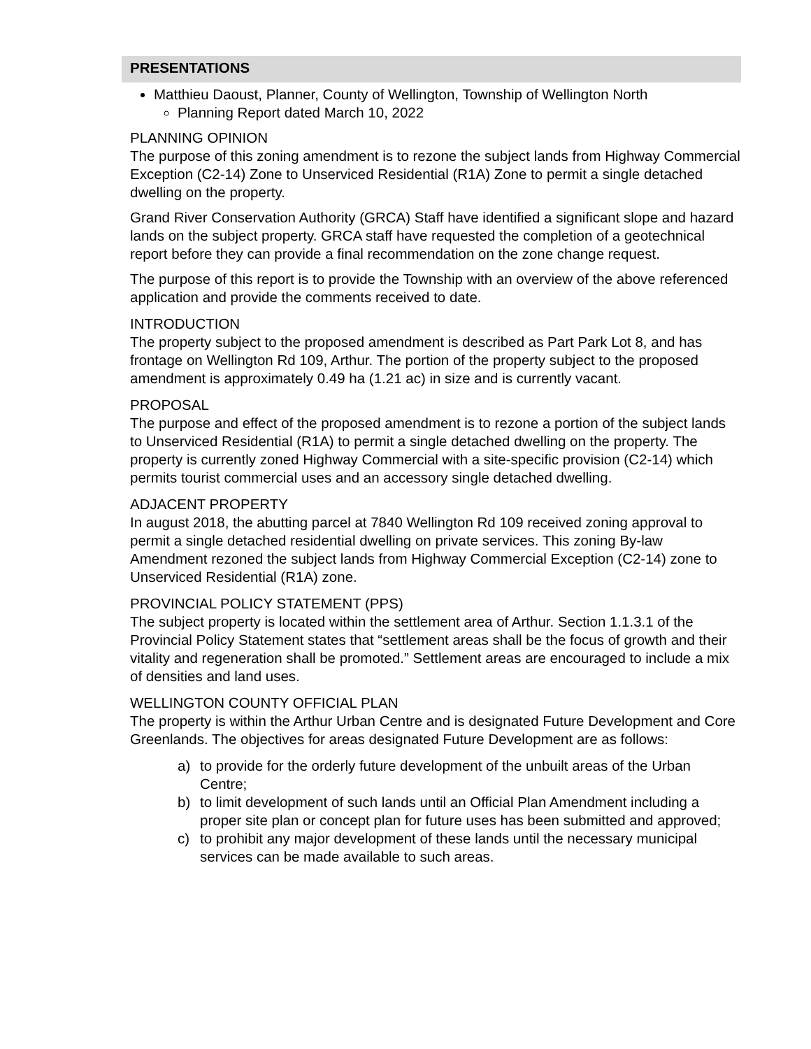PRESENTATIONS
Matthieu Daoust, Planner, County of Wellington, Township of Wellington North
Planning Report dated March 10, 2022
PLANNING OPINION
The purpose of this zoning amendment is to rezone the subject lands from Highway Commercial Exception (C2-14) Zone to Unserviced Residential (R1A) Zone to permit a single detached dwelling on the property.
Grand River Conservation Authority (GRCA) Staff have identified a significant slope and hazard lands on the subject property. GRCA staff have requested the completion of a geotechnical report before they can provide a final recommendation on the zone change request.
The purpose of this report is to provide the Township with an overview of the above referenced application and provide the comments received to date.
INTRODUCTION
The property subject to the proposed amendment is described as Part Park Lot 8, and has frontage on Wellington Rd 109, Arthur. The portion of the property subject to the proposed amendment is approximately 0.49 ha (1.21 ac) in size and is currently vacant.
PROPOSAL
The purpose and effect of the proposed amendment is to rezone a portion of the subject lands to Unserviced Residential (R1A) to permit a single detached dwelling on the property. The property is currently zoned Highway Commercial with a site-specific provision (C2-14) which permits tourist commercial uses and an accessory single detached dwelling.
ADJACENT PROPERTY
In august 2018, the abutting parcel at 7840 Wellington Rd 109 received zoning approval to permit a single detached residential dwelling on private services. This zoning By-law Amendment rezoned the subject lands from Highway Commercial Exception (C2-14) zone to Unserviced Residential (R1A) zone.
PROVINCIAL POLICY STATEMENT (PPS)
The subject property is located within the settlement area of Arthur. Section 1.1.3.1 of the Provincial Policy Statement states that “settlement areas shall be the focus of growth and their vitality and regeneration shall be promoted.” Settlement areas are encouraged to include a mix of densities and land uses.
WELLINGTON COUNTY OFFICIAL PLAN
The property is within the Arthur Urban Centre and is designated Future Development and Core Greenlands. The objectives for areas designated Future Development are as follows:
a) to provide for the orderly future development of the unbuilt areas of the Urban Centre;
b) to limit development of such lands until an Official Plan Amendment including a proper site plan or concept plan for future uses has been submitted and approved;
c) to prohibit any major development of these lands until the necessary municipal services can be made available to such areas.